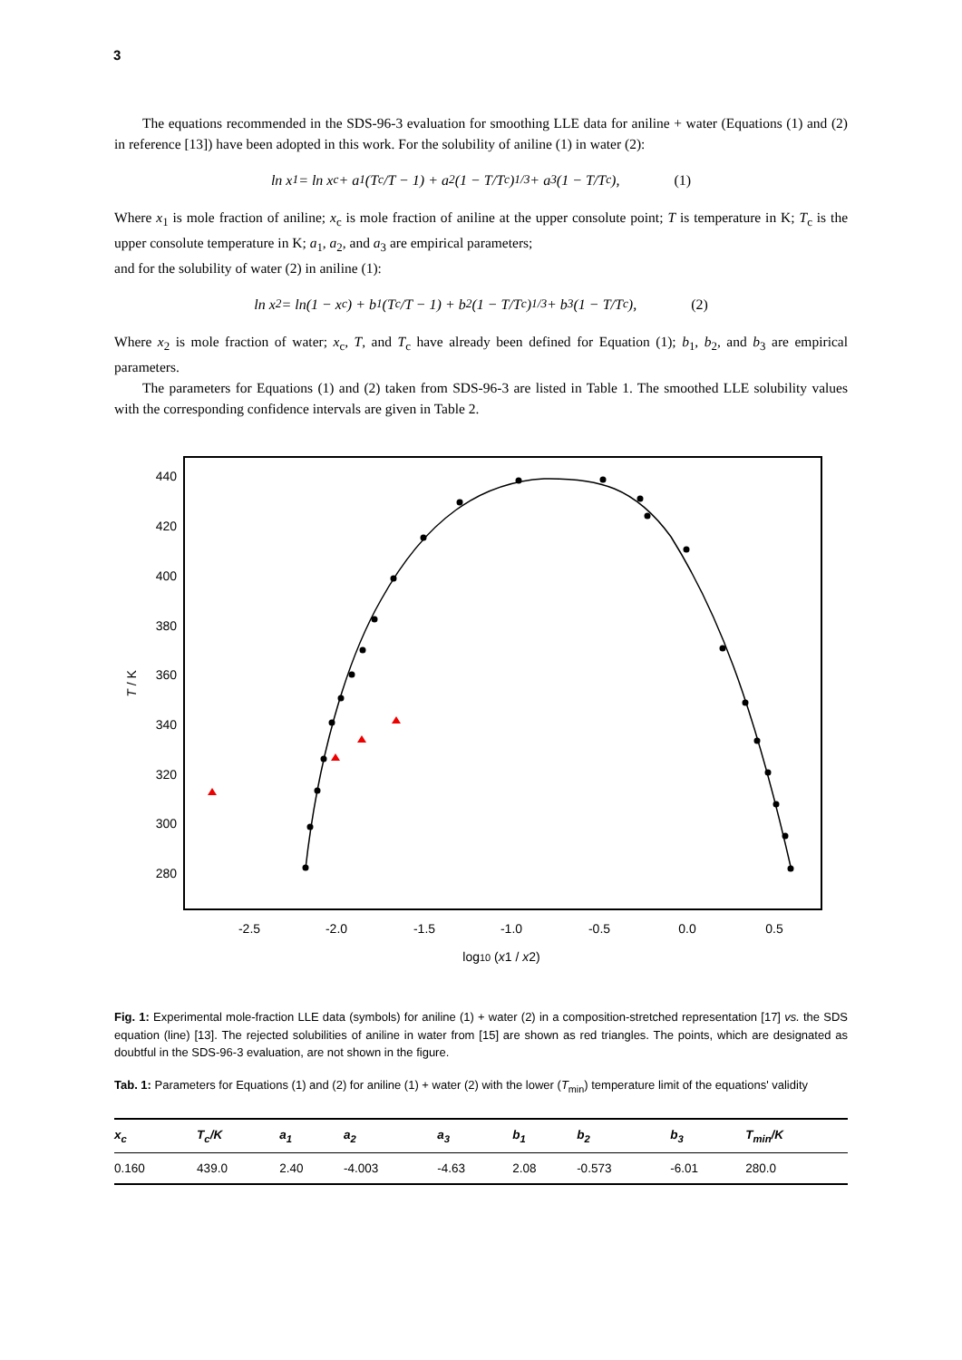3
The equations recommended in the SDS-96-3 evaluation for smoothing LLE data for aniline + water (Equations (1) and (2) in reference [13]) have been adopted in this work. For the solubility of aniline (1) in water (2):
ln x<sub>1</sub> = ln x<sub>c</sub> + a<sub>1</sub>(T<sub>c</sub>/T − 1) + a<sub>2</sub>(1 − T/T<sub>c</sub>)<sup>1/3</sup> + a<sub>3</sub>(1 − T/T<sub>c</sub>), (1)
Where x<sub>1</sub> is mole fraction of aniline; x<sub>c</sub> is mole fraction of aniline at the upper consolute point; T is temperature in K; T<sub>c</sub> is the upper consolute temperature in K; a<sub>1</sub>, a<sub>2</sub>, and a<sub>3</sub> are empirical parameters;
and for the solubility of water (2) in aniline (1):
ln x<sub>2</sub> = ln(1 − x<sub>c</sub>) + b<sub>1</sub>(T<sub>c</sub>/T − 1) + b<sub>2</sub>(1 − T/T<sub>c</sub>)<sup>1/3</sup> + b<sub>3</sub>(1 − T/T<sub>c</sub>), (2)
Where x<sub>2</sub> is mole fraction of water; x<sub>c</sub>, T, and T<sub>c</sub> have already been defined for Equation (1); b<sub>1</sub>, b<sub>2</sub>, and b<sub>3</sub> are empirical parameters.
The parameters for Equations (1) and (2) taken from SDS-96-3 are listed in Table 1. The smoothed LLE solubility values with the corresponding confidence intervals are given in Table 2.
440
420
400
380
360
340
320
300
280
-2.5
-2.0
-1.5
-1.0
-0.5
0.0
0.5
log10 (x1 / x2)
T / K
Fig. 1: Experimental mole-fraction LLE data (symbols) for aniline (1) + water (2) in a composition-stretched representation [17] vs. the SDS equation (line) [13]. The rejected solubilities of aniline in water from [15] are shown as red triangles. The points, which are designated as doubtful in the SDS-96-3 evaluation, are not shown in the figure.
Tab. 1: Parameters for Equations (1) and (2) for aniline (1) + water (2) with the lower (T<sub>min</sub>) temperature limit of the equations' validity
| x<sub>c</sub> | T<sub>c</sub>/K | a<sub>1</sub> | a<sub>2</sub> | a<sub>3</sub> | b<sub>1</sub> | b<sub>2</sub> | b<sub>3</sub> | T<sub>min</sub>/K |
| --- | --- | --- | --- | --- | --- | --- | --- | --- |
| 0.160 | 439.0 | 2.40 | -4.003 | -4.63 | 2.08 | -0.573 | -6.01 | 280.0 |